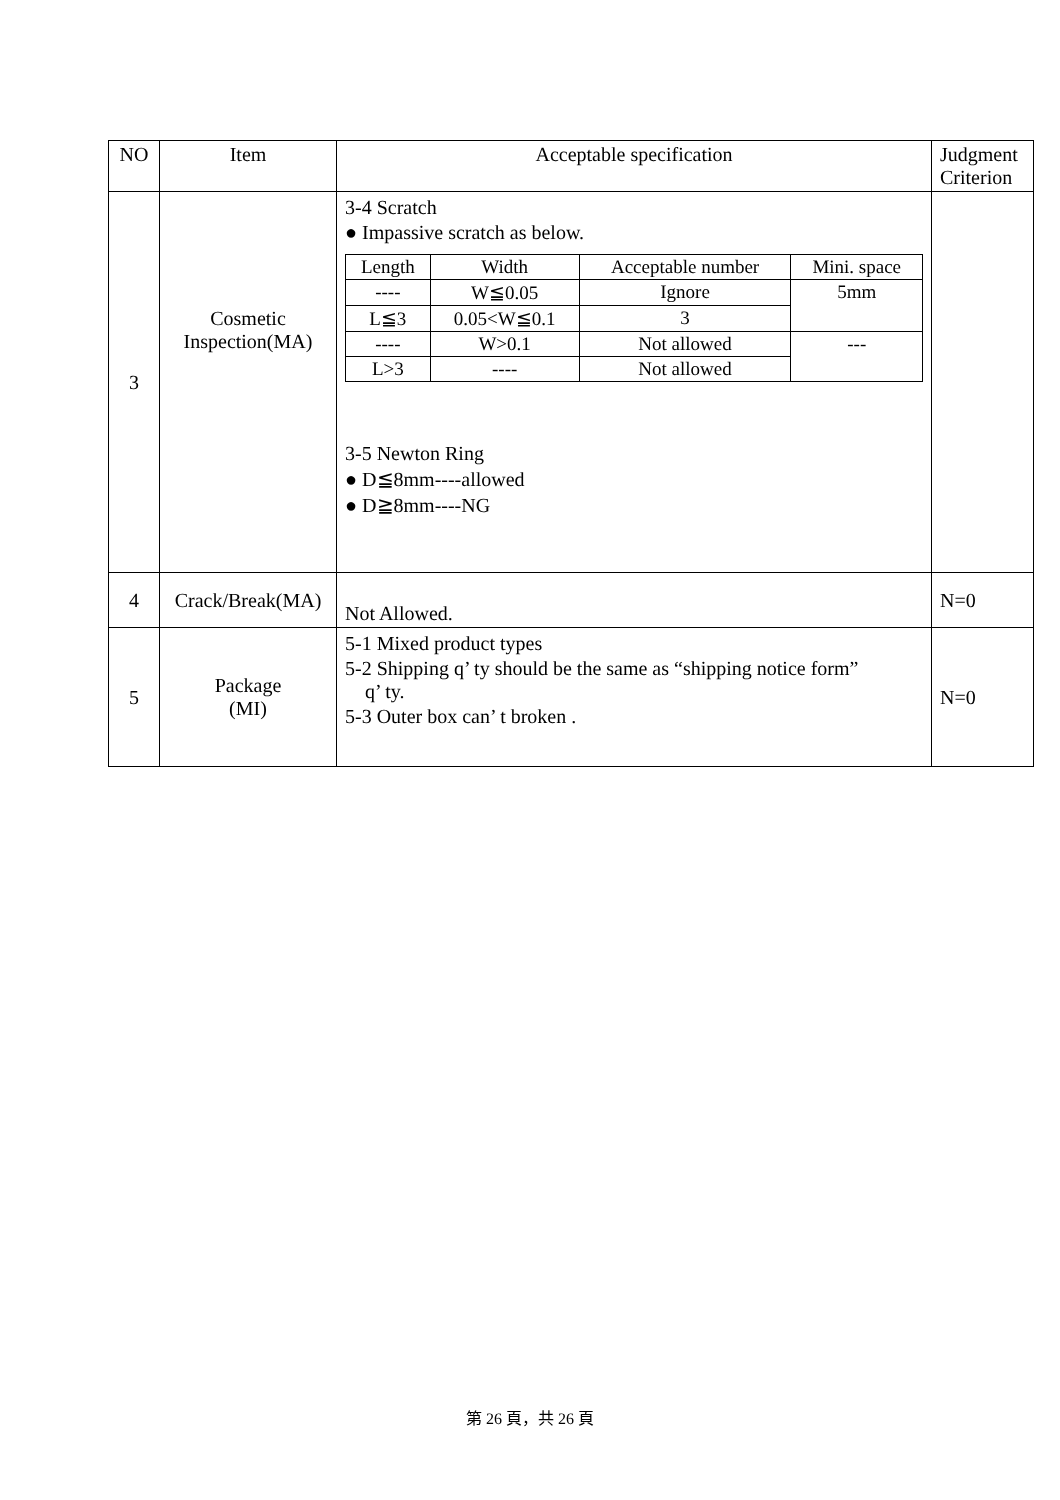| NO | Item | Acceptable specification | Judgment Criterion |
| --- | --- | --- | --- |
| 3 | Cosmetic Inspection(MA) | 3-4 Scratch ● Impassive scratch as below. / Length / Width / Acceptable number / Mini. space / / --- / --- / --- / --- / / ---- / W≦0.05 / Ignore / 5mm / / L≦3 / 0.05<W≦0.1 / 3 / / / ---- / W>0.1 / Not allowed / --- / / L>3 / ---- / Not allowed / / 3-5 Newton Ring ● D≦8mm----allowed ● D≧8mm----NG | |
| 4 | Crack/Break(MA) | Not Allowed. | N=0 |
| 5 | Package (MI) | 5-1 Mixed product types 5-2 Shipping q’ ty should be the same as “shipping notice form” q’ ty. 5-3 Outer box can’ t broken . | N=0 |
第 26 頁，共 26 頁